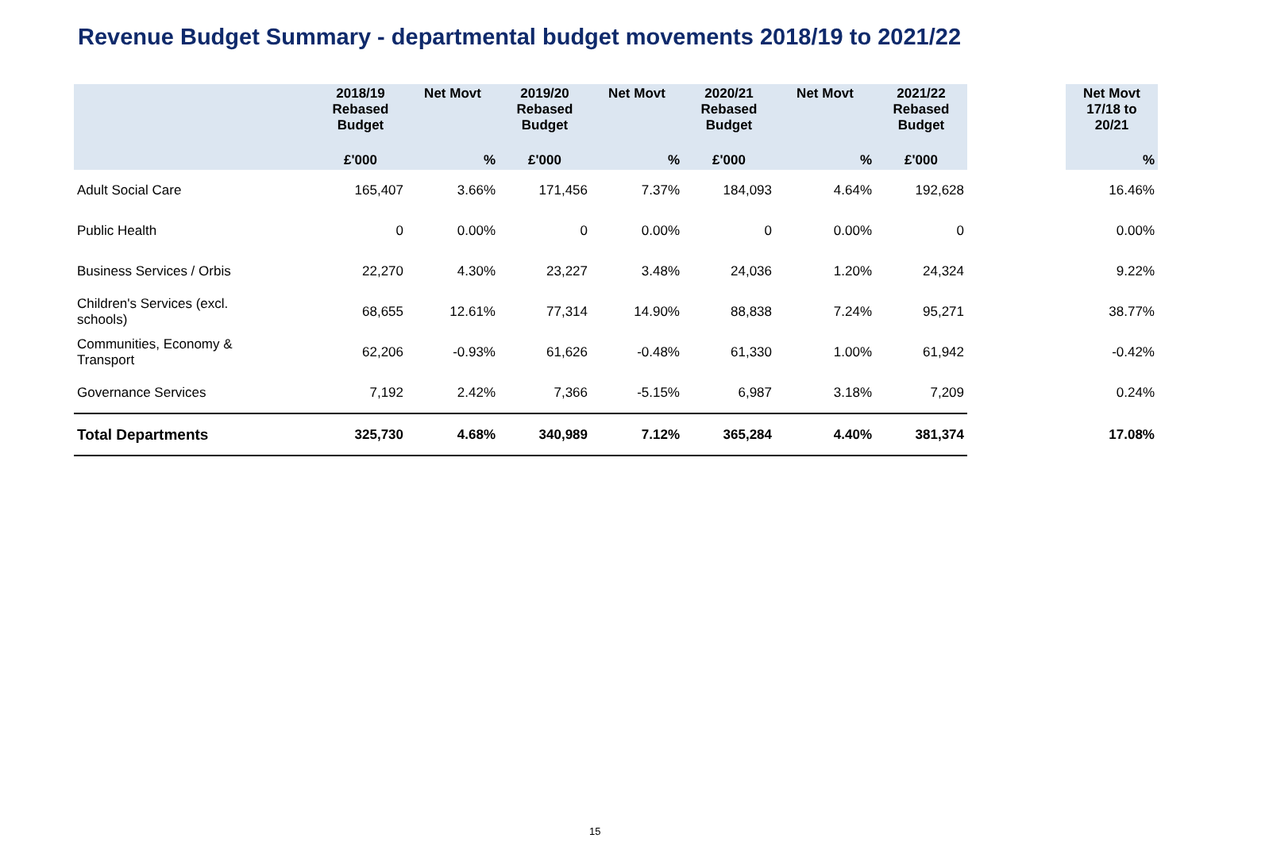Revenue Budget Summary - departmental budget movements 2018/19 to 2021/22
| | 2018/19 Rebased Budget | Net Movt | 2019/20 Rebased Budget | Net Movt | 2020/21 Rebased Budget | Net Movt | 2021/22 Rebased Budget | | Net Movt 17/18 to 20/21 |
| --- | --- | --- | --- | --- | --- | --- | --- | --- | --- |
| | £'000 | % | £'000 | % | £'000 | % | £'000 | | % |
| Adult Social Care | 165,407 | 3.66% | 171,456 | 7.37% | 184,093 | 4.64% | 192,628 | | 16.46% |
| Public Health | 0 | 0.00% | 0 | 0.00% | 0 | 0.00% | 0 | | 0.00% |
| Business Services / Orbis | 22,270 | 4.30% | 23,227 | 3.48% | 24,036 | 1.20% | 24,324 | | 9.22% |
| Children's Services (excl. schools) | 68,655 | 12.61% | 77,314 | 14.90% | 88,838 | 7.24% | 95,271 | | 38.77% |
| Communities, Economy & Transport | 62,206 | -0.93% | 61,626 | -0.48% | 61,330 | 1.00% | 61,942 | | -0.42% |
| Governance Services | 7,192 | 2.42% | 7,366 | -5.15% | 6,987 | 3.18% | 7,209 | | 0.24% |
| Total Departments | 325,730 | 4.68% | 340,989 | 7.12% | 365,284 | 4.40% | 381,374 | | 17.08% |
15